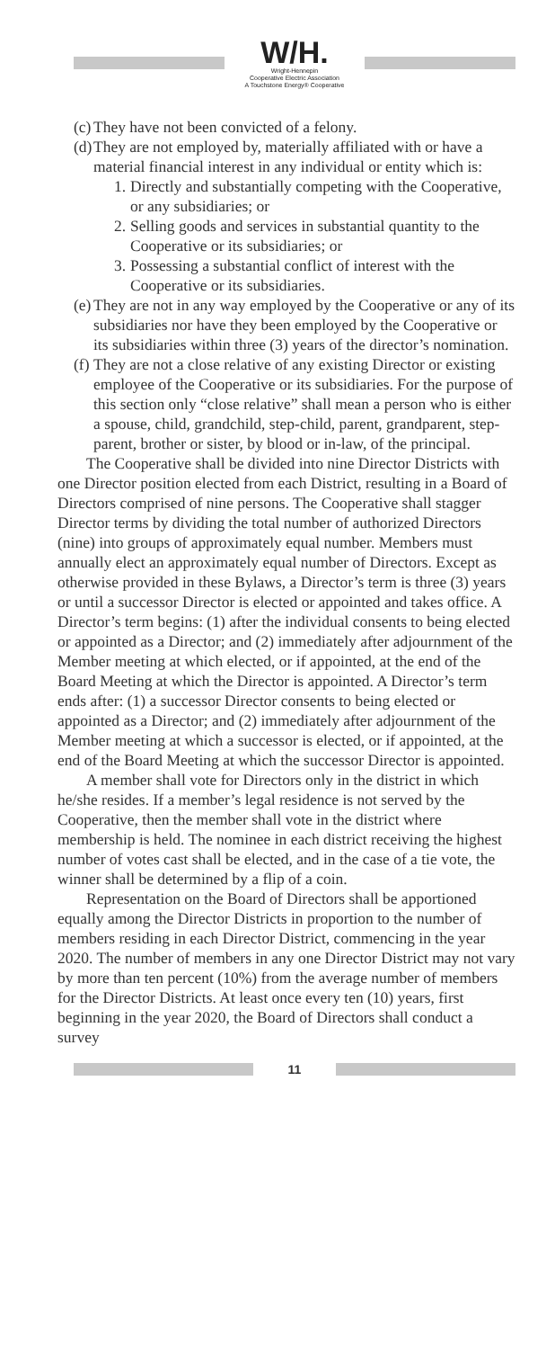W/H.
Wright-Hennepin
Cooperative Electric Association
A Touchstone Energy® Cooperative
(c) They have not been convicted of a felony.
(d) They are not employed by, materially affiliated with or have a material financial interest in any individual or entity which is:
1. Directly and substantially competing with the Cooperative, or any subsidiaries; or
2. Selling goods and services in substantial quantity to the Cooperative or its subsidiaries; or
3. Possessing a substantial conflict of interest with the Cooperative or its subsidiaries.
(e) They are not in any way employed by the Cooperative or any of its subsidiaries nor have they been employed by the Cooperative or its subsidiaries within three (3) years of the director’s nomination.
(f) They are not a close relative of any existing Director or existing employee of the Cooperative or its subsidiaries. For the purpose of this section only “close relative” shall mean a person who is either a spouse, child, grandchild, step-child, parent, grandparent, step-parent, brother or sister, by blood or in-law, of the principal.
The Cooperative shall be divided into nine Director Districts with one Director position elected from each District, resulting in a Board of Directors comprised of nine persons. The Cooperative shall stagger Director terms by dividing the total number of authorized Directors (nine) into groups of approximately equal number. Members must annually elect an approximately equal number of Directors. Except as otherwise provided in these Bylaws, a Director’s term is three (3) years or until a successor Director is elected or appointed and takes office. A Director’s term begins: (1) after the individual consents to being elected or appointed as a Director; and (2) immediately after adjournment of the Member meeting at which elected, or if appointed, at the end of the Board Meeting at which the Director is appointed. A Director’s term ends after: (1) a successor Director consents to being elected or appointed as a Director; and (2) immediately after adjournment of the Member meeting at which a successor is elected, or if appointed, at the end of the Board Meeting at which the successor Director is appointed.
A member shall vote for Directors only in the district in which he/she resides. If a member’s legal residence is not served by the Cooperative, then the member shall vote in the district where membership is held. The nominee in each district receiving the highest number of votes cast shall be elected, and in the case of a tie vote, the winner shall be determined by a flip of a coin.
Representation on the Board of Directors shall be apportioned equally among the Director Districts in proportion to the number of members residing in each Director District, commencing in the year 2020. The number of members in any one Director District may not vary by more than ten percent (10%) from the average number of members for the Director Districts. At least once every ten (10) years, first beginning in the year 2020, the Board of Directors shall conduct a survey
11